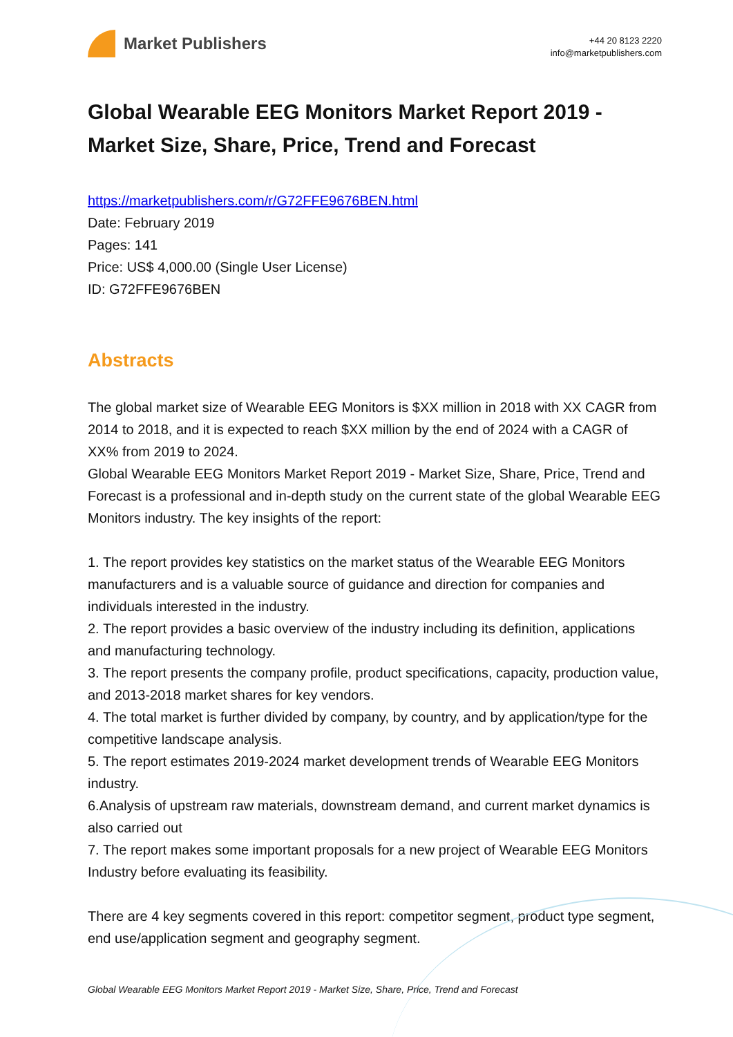Market Publishers
+44 20 8123 2220
info@marketpublishers.com
Global Wearable EEG Monitors Market Report 2019 - Market Size, Share, Price, Trend and Forecast
https://marketpublishers.com/r/G72FFE9676BEN.html
Date: February 2019
Pages: 141
Price: US$ 4,000.00 (Single User License)
ID: G72FFE9676BEN
Abstracts
The global market size of Wearable EEG Monitors is $XX million in 2018 with XX CAGR from 2014 to 2018, and it is expected to reach $XX million by the end of 2024 with a CAGR of XX% from 2019 to 2024.
Global Wearable EEG Monitors Market Report 2019 - Market Size, Share, Price, Trend and Forecast is a professional and in-depth study on the current state of the global Wearable EEG Monitors industry. The key insights of the report:
1. The report provides key statistics on the market status of the Wearable EEG Monitors manufacturers and is a valuable source of guidance and direction for companies and individuals interested in the industry.
2. The report provides a basic overview of the industry including its definition, applications and manufacturing technology.
3. The report presents the company profile, product specifications, capacity, production value, and 2013-2018 market shares for key vendors.
4. The total market is further divided by company, by country, and by application/type for the competitive landscape analysis.
5. The report estimates 2019-2024 market development trends of Wearable EEG Monitors industry.
6.Analysis of upstream raw materials, downstream demand, and current market dynamics is also carried out
7. The report makes some important proposals for a new project of Wearable EEG Monitors Industry before evaluating its feasibility.
There are 4 key segments covered in this report: competitor segment, product type segment, end use/application segment and geography segment.
Global Wearable EEG Monitors Market Report 2019 - Market Size, Share, Price, Trend and Forecast